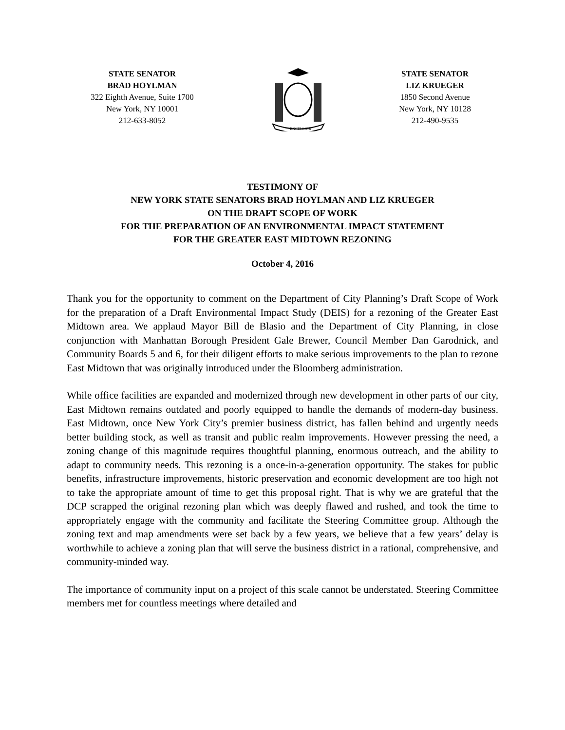STATE SENATOR
BRAD HOYLMAN
322 Eighth Avenue, Suite 1700
New York, NY 10001
212-633-8052
EXCELSIOR
STATE SENATOR
LIZ KRUEGER
1850 Second Avenue
New York, NY 10128
212-490-9535
TESTIMONY OF
NEW YORK STATE SENATORS BRAD HOYLMAN AND LIZ KRUEGER
ON THE DRAFT SCOPE OF WORK
FOR THE PREPARATION OF AN ENVIRONMENTAL IMPACT STATEMENT
FOR THE GREATER EAST MIDTOWN REZONING
October 4, 2016
Thank you for the opportunity to comment on the Department of City Planning’s Draft Scope of Work for the preparation of a Draft Environmental Impact Study (DEIS) for a rezoning of the Greater East Midtown area. We applaud Mayor Bill de Blasio and the Department of City Planning, in close conjunction with Manhattan Borough President Gale Brewer, Council Member Dan Garodnick, and Community Boards 5 and 6, for their diligent efforts to make serious improvements to the plan to rezone East Midtown that was originally introduced under the Bloomberg administration.
While office facilities are expanded and modernized through new development in other parts of our city, East Midtown remains outdated and poorly equipped to handle the demands of modern-day business. East Midtown, once New York City’s premier business district, has fallen behind and urgently needs better building stock, as well as transit and public realm improvements. However pressing the need, a zoning change of this magnitude requires thoughtful planning, enormous outreach, and the ability to adapt to community needs. This rezoning is a once-in-a-generation opportunity. The stakes for public benefits, infrastructure improvements, historic preservation and economic development are too high not to take the appropriate amount of time to get this proposal right. That is why we are grateful that the DCP scrapped the original rezoning plan which was deeply flawed and rushed, and took the time to appropriately engage with the community and facilitate the Steering Committee group. Although the zoning text and map amendments were set back by a few years, we believe that a few years’ delay is worthwhile to achieve a zoning plan that will serve the business district in a rational, comprehensive, and community-minded way.
The importance of community input on a project of this scale cannot be understated. Steering Committee members met for countless meetings where detailed and